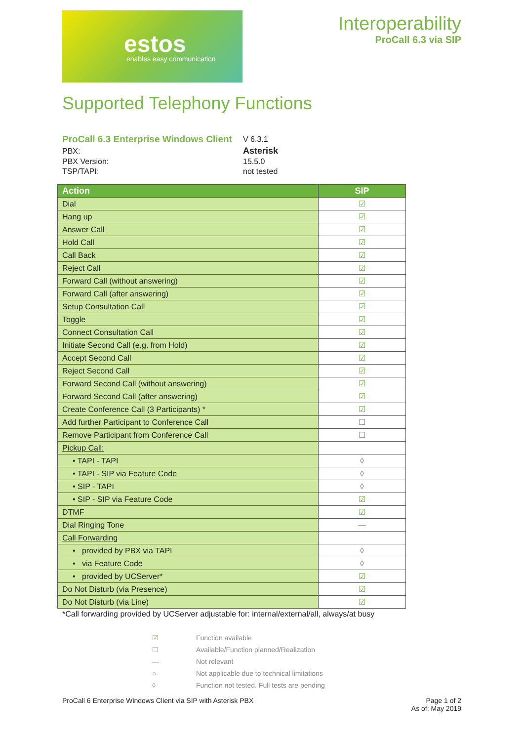estos
enables easy communication
Interoperability
ProCall 6.3 via SIP
Supported Telephony Functions
| ProCall 6.3 Enterprise Windows Client | V 6.3.1 |
| PBX: | Asterisk |
| PBX Version: | 15.5.0 |
| TSP/TAPI: | not tested |
| Action | SIP |
| --- | --- |
| Dial | ☑ |
| Hang up | ☑ |
| Answer Call | ☑ |
| Hold Call | ☑ |
| Call Back | ☑ |
| Reject Call | ☑ |
| Forward Call (without answering) | ☑ |
| Forward Call (after answering) | ☑ |
| Setup Consultation Call | ☑ |
| Toggle | ☑ |
| Connect Consultation Call | ☑ |
| Initiate Second Call (e.g. from Hold) | ☑ |
| Accept Second Call | ☑ |
| Reject Second Call | ☑ |
| Forward Second Call (without answering) | ☑ |
| Forward Second Call (after answering) | ☑ |
| Create Conference Call (3 Participants) * | ☑ |
| Add further Participant to Conference Call | ☐ |
| Remove Participant from Conference Call | ☐ |
| Pickup Call: | |
| • TAPI - TAPI | ◊ |
| • TAPI - SIP via Feature Code | ◊ |
| • SIP - TAPI | ◊ |
| • SIP - SIP via Feature Code | ☑ |
| DTMF | ☑ |
| Dial Ringing Tone | — |
| Call Forwarding | |
| • provided by PBX via TAPI | ◊ |
| • via Feature Code | ◊ |
| • provided by UCServer* | ☑ |
| Do Not Disturb (via Presence) | ☑ |
| Do Not Disturb (via Line) | ☑ |
*Call forwarding provided by UCServer adjustable for: internal/external/all, always/at busy
| ☑ | Function available |
| ☐ | Available/Function planned/Realization |
| — | Not relevant |
| ○ | Not applicable due to technical limitations |
| ◊ | Function not tested. Full tests are pending |
ProCall 6 Enterprise Windows Client via SIP with Asterisk PBX
Page 1 of 2
As of: May 2019